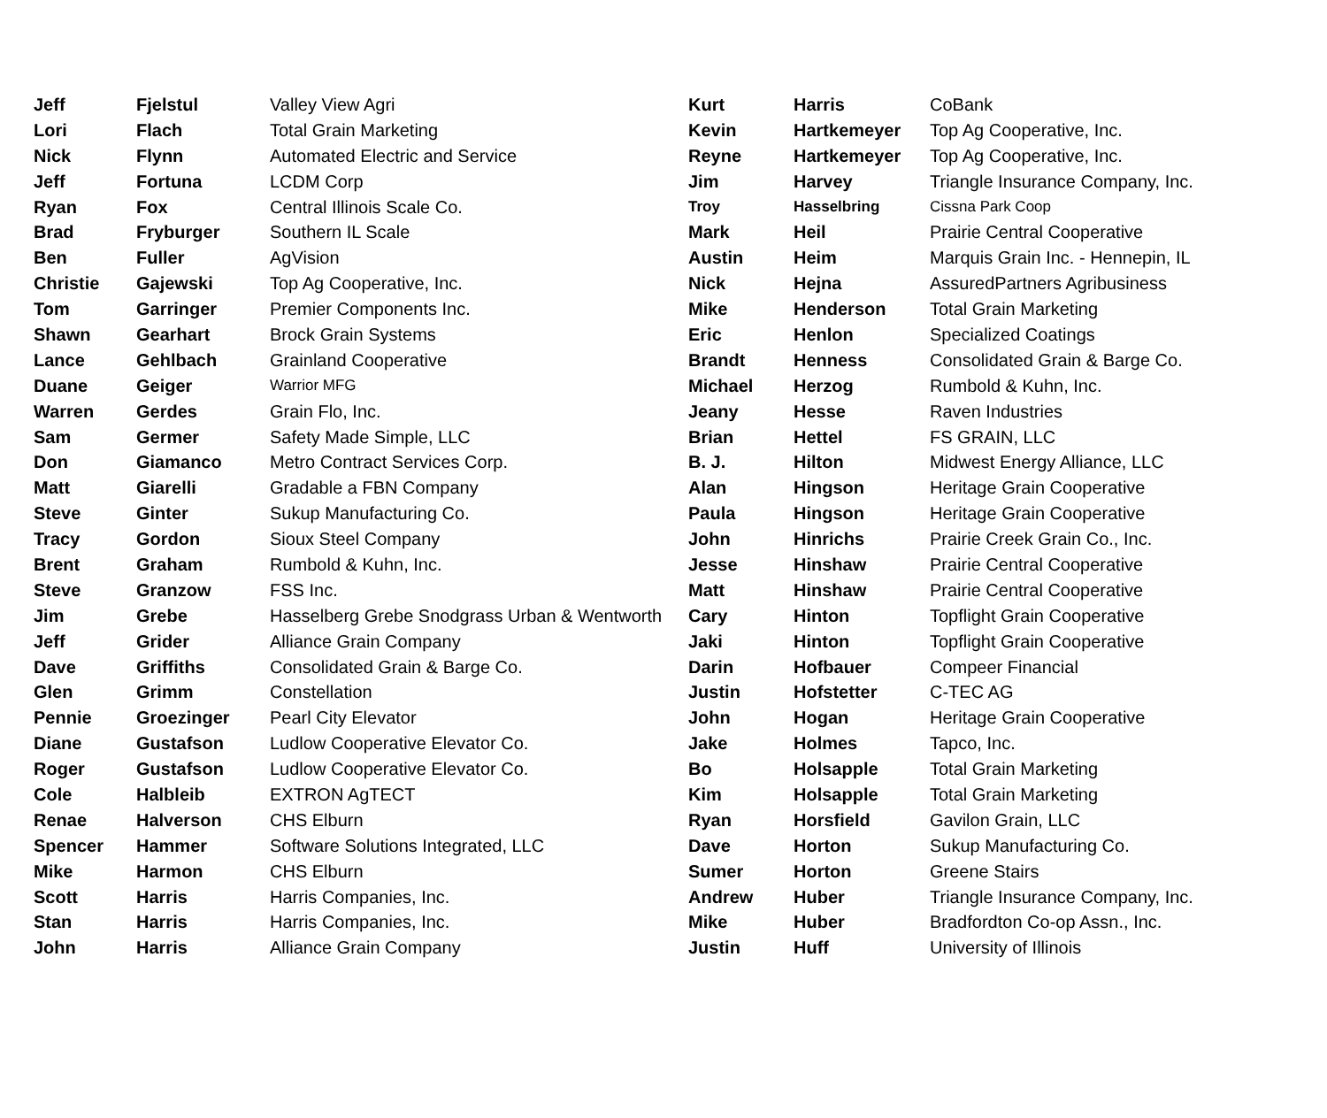| Jeff | Fjelstul | Valley View Agri | Kurt | Harris | CoBank |
| Lori | Flach | Total Grain Marketing | Kevin | Hartkemeyer | Top Ag Cooperative, Inc. |
| Nick | Flynn | Automated Electric and Service | Reyne | Hartkemeyer | Top Ag Cooperative, Inc. |
| Jeff | Fortuna | LCDM Corp | Jim | Harvey | Triangle Insurance Company, Inc. |
| Ryan | Fox | Central Illinois Scale Co. | Troy | Hasselbring | Cissna Park Coop |
| Brad | Fryburger | Southern IL Scale | Mark | Heil | Prairie Central Cooperative |
| Ben | Fuller | AgVision | Austin | Heim | Marquis Grain Inc. - Hennepin, IL |
| Christie | Gajewski | Top Ag Cooperative, Inc. | Nick | Hejna | AssuredPartners Agribusiness |
| Tom | Garringer | Premier Components Inc. | Mike | Henderson | Total Grain Marketing |
| Shawn | Gearhart | Brock Grain Systems | Eric | Henlon | Specialized Coatings |
| Lance | Gehlbach | Grainland Cooperative | Brandt | Henness | Consolidated Grain & Barge Co. |
| Duane | Geiger | Warrior MFG | Michael | Herzog | Rumbold & Kuhn, Inc. |
| Warren | Gerdes | Grain Flo, Inc. | Jeany | Hesse | Raven Industries |
| Sam | Germer | Safety Made Simple, LLC | Brian | Hettel | FS GRAIN, LLC |
| Don | Giamanco | Metro Contract Services Corp. | B. J. | Hilton | Midwest Energy Alliance, LLC |
| Matt | Giarelli | Gradable a FBN Company | Alan | Hingson | Heritage Grain Cooperative |
| Steve | Ginter | Sukup Manufacturing Co. | Paula | Hingson | Heritage Grain Cooperative |
| Tracy | Gordon | Sioux Steel Company | John | Hinrichs | Prairie Creek Grain Co., Inc. |
| Brent | Graham | Rumbold & Kuhn, Inc. | Jesse | Hinshaw | Prairie Central Cooperative |
| Steve | Granzow | FSS Inc. | Matt | Hinshaw | Prairie Central Cooperative |
| Jim | Grebe | Hasselberg Grebe Snodgrass Urban & Wentworth | Cary | Hinton | Topflight Grain Cooperative |
| Jeff | Grider | Alliance Grain Company | Jaki | Hinton | Topflight Grain Cooperative |
| Dave | Griffiths | Consolidated Grain & Barge Co. | Darin | Hofbauer | Compeer Financial |
| Glen | Grimm | Constellation | Justin | Hofstetter | C-TEC AG |
| Pennie | Groezinger | Pearl City Elevator | John | Hogan | Heritage Grain Cooperative |
| Diane | Gustafson | Ludlow Cooperative Elevator Co. | Jake | Holmes | Tapco, Inc. |
| Roger | Gustafson | Ludlow Cooperative Elevator Co. | Bo | Holsapple | Total Grain Marketing |
| Cole | Halbleib | EXTRON AgTECT | Kim | Holsapple | Total Grain Marketing |
| Renae | Halverson | CHS Elburn | Ryan | Horsfield | Gavilon Grain, LLC |
| Spencer | Hammer | Software Solutions Integrated, LLC | Dave | Horton | Sukup Manufacturing Co. |
| Mike | Harmon | CHS Elburn | Sumer | Horton | Greene Stairs |
| Scott | Harris | Harris Companies, Inc. | Andrew | Huber | Triangle Insurance Company, Inc. |
| Stan | Harris | Harris Companies, Inc. | Mike | Huber | Bradfordton Co-op Assn., Inc. |
| John | Harris | Alliance Grain Company | Justin | Huff | University of Illinois |